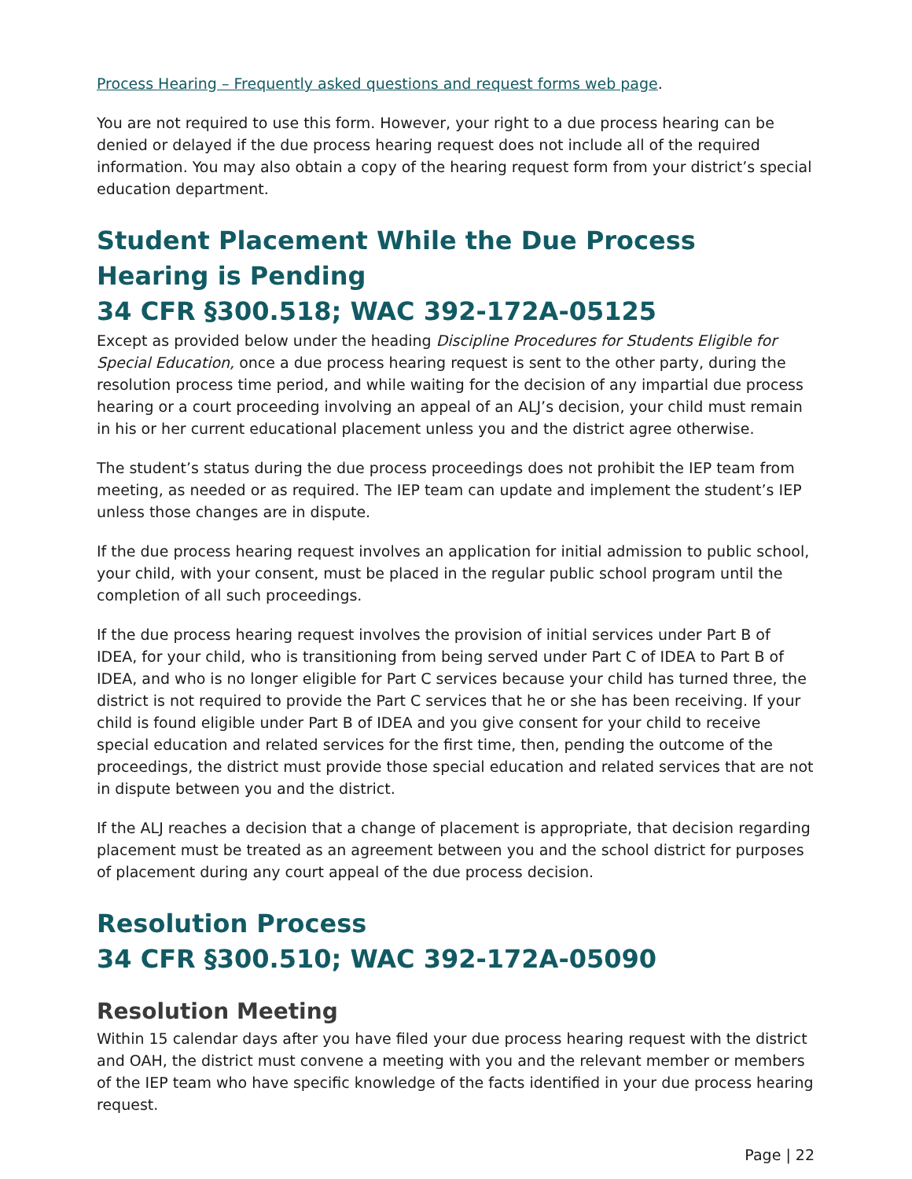Process Hearing – Frequently asked questions and request forms web page.
You are not required to use this form. However, your right to a due process hearing can be denied or delayed if the due process hearing request does not include all of the required information. You may also obtain a copy of the hearing request form from your district’s special education department.
Student Placement While the Due Process Hearing is Pending
34 CFR §300.518; WAC 392-172A-05125
Except as provided below under the heading Discipline Procedures for Students Eligible for Special Education, once a due process hearing request is sent to the other party, during the resolution process time period, and while waiting for the decision of any impartial due process hearing or a court proceeding involving an appeal of an ALJ’s decision, your child must remain in his or her current educational placement unless you and the district agree otherwise.
The student’s status during the due process proceedings does not prohibit the IEP team from meeting, as needed or as required. The IEP team can update and implement the student’s IEP unless those changes are in dispute.
If the due process hearing request involves an application for initial admission to public school, your child, with your consent, must be placed in the regular public school program until the completion of all such proceedings.
If the due process hearing request involves the provision of initial services under Part B of IDEA, for your child, who is transitioning from being served under Part C of IDEA to Part B of IDEA, and who is no longer eligible for Part C services because your child has turned three, the district is not required to provide the Part C services that he or she has been receiving. If your child is found eligible under Part B of IDEA and you give consent for your child to receive special education and related services for the first time, then, pending the outcome of the proceedings, the district must provide those special education and related services that are not in dispute between you and the district.
If the ALJ reaches a decision that a change of placement is appropriate, that decision regarding placement must be treated as an agreement between you and the school district for purposes of placement during any court appeal of the due process decision.
Resolution Process
34 CFR §300.510; WAC 392-172A-05090
Resolution Meeting
Within 15 calendar days after you have filed your due process hearing request with the district and OAH, the district must convene a meeting with you and the relevant member or members of the IEP team who have specific knowledge of the facts identified in your due process hearing request.
Page | 22